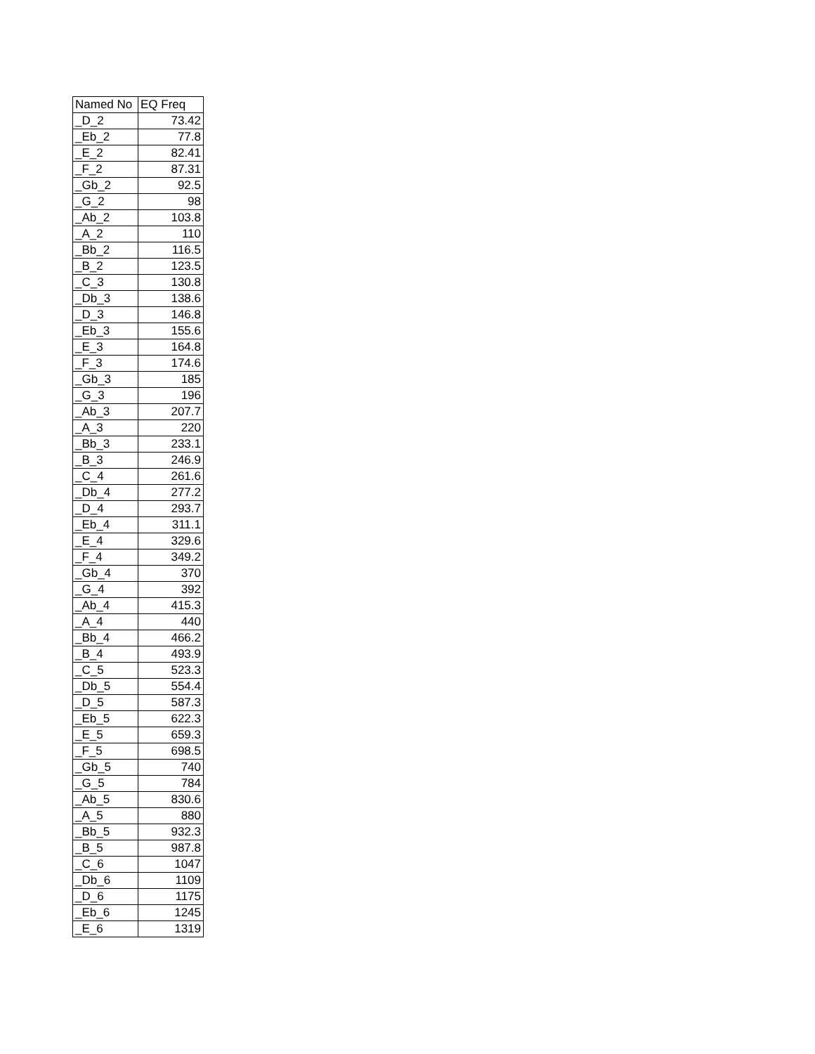| Named No | EQ Freq |
| --- | --- |
| _D_2 | 73.42 |
| _Eb_2 | 77.8 |
| _E_2 | 82.41 |
| _F_2 | 87.31 |
| _Gb_2 | 92.5 |
| _G_2 | 98 |
| _Ab_2 | 103.8 |
| _A_2 | 110 |
| _Bb_2 | 116.5 |
| _B_2 | 123.5 |
| _C_3 | 130.8 |
| _Db_3 | 138.6 |
| _D_3 | 146.8 |
| _Eb_3 | 155.6 |
| _E_3 | 164.8 |
| _F_3 | 174.6 |
| _Gb_3 | 185 |
| _G_3 | 196 |
| _Ab_3 | 207.7 |
| _A_3 | 220 |
| _Bb_3 | 233.1 |
| _B_3 | 246.9 |
| _C_4 | 261.6 |
| _Db_4 | 277.2 |
| _D_4 | 293.7 |
| _Eb_4 | 311.1 |
| _E_4 | 329.6 |
| _F_4 | 349.2 |
| _Gb_4 | 370 |
| _G_4 | 392 |
| _Ab_4 | 415.3 |
| _A_4 | 440 |
| _Bb_4 | 466.2 |
| _B_4 | 493.9 |
| _C_5 | 523.3 |
| _Db_5 | 554.4 |
| _D_5 | 587.3 |
| _Eb_5 | 622.3 |
| _E_5 | 659.3 |
| _F_5 | 698.5 |
| _Gb_5 | 740 |
| _G_5 | 784 |
| _Ab_5 | 830.6 |
| _A_5 | 880 |
| _Bb_5 | 932.3 |
| _B_5 | 987.8 |
| _C_6 | 1047 |
| _Db_6 | 1109 |
| _D_6 | 1175 |
| _Eb_6 | 1245 |
| _E_6 | 1319 |